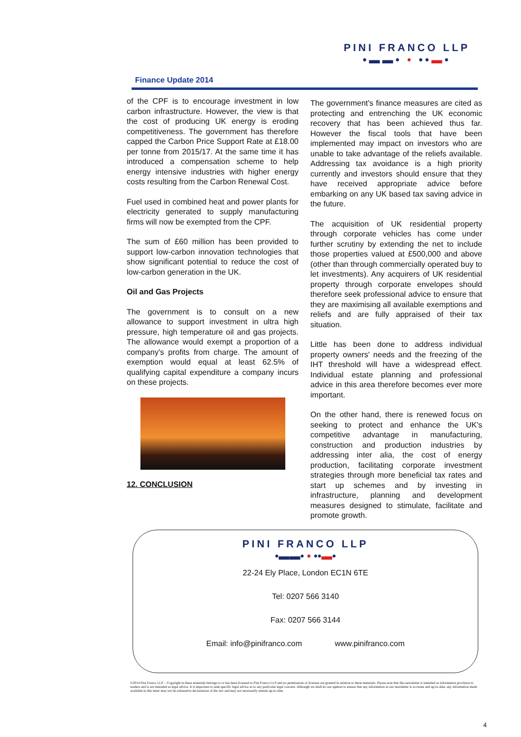PINI FRANCO LLP
•▬▬• • ••▬•
Finance Update 2014
of the CPF is to encourage investment in low carbon infrastructure. However, the view is that the cost of producing UK energy is eroding competitiveness. The government has therefore capped the Carbon Price Support Rate at £18.00 per tonne from 2015/17. At the same time it has introduced a compensation scheme to help energy intensive industries with higher energy costs resulting from the Carbon Renewal Cost.
Fuel used in combined heat and power plants for electricity generated to supply manufacturing firms will now be exempted from the CPF.
The sum of £60 million has been provided to support low-carbon innovation technologies that show significant potential to reduce the cost of low-carbon generation in the UK.
Oil and Gas Projects
The government is to consult on a new allowance to support investment in ultra high pressure, high temperature oil and gas projects. The allowance would exempt a proportion of a company's profits from charge. The amount of exemption would equal at least 62.5% of qualifying capital expenditure a company incurs on these projects.
12. CONCLUSION
The government's finance measures are cited as protecting and entrenching the UK economic recovery that has been achieved thus far. However the fiscal tools that have been implemented may impact on investors who are unable to take advantage of the reliefs available. Addressing tax avoidance is a high priority currently and investors should ensure that they have received appropriate advice before embarking on any UK based tax saving advice in the future.
The acquisition of UK residential property through corporate vehicles has come under further scrutiny by extending the net to include those properties valued at £500,000 and above (other than through commercially operated buy to let investments). Any acquirers of UK residential property through corporate envelopes should therefore seek professional advice to ensure that they are maximising all available exemptions and reliefs and are fully appraised of their tax situation.
Little has been done to address individual property owners' needs and the freezing of the IHT threshold will have a widespread effect. Individual estate planning and professional advice in this area therefore becomes ever more important.
On the other hand, there is renewed focus on seeking to protect and enhance the UK's competitive advantage in manufacturing, construction and production industries by addressing inter alia, the cost of energy production, facilitating corporate investment strategies through more beneficial tax rates and start up schemes and by investing in infrastructure, planning and development measures designed to stimulate, facilitate and promote growth.
PINI FRANCO LLP
•▬▬• • ••▬•
22-24 Ely Place, London EC1N 6TE
Tel: 0207 566 3140
Fax: 0207 566 3144
Email: info@pinifranco.com www.pinifranco.com
©2014 Pini Franco LLP – Copyright in these materials belongs to or has been licensed to Pini Franco LLP and no permissions or licenses are granted in relation to these materials. Please note that this newsletter is intended as information provision to readers and is not intended as legal advice. It is important to seek specific legal advice as to any particular legal concern. Although we shall do our upmost to ensure that any information in our newsletter is accurate and up-to-date, any information made available in this letter may not be exhaustive declarations of the law and may not necessarily remain up-to-date.
4